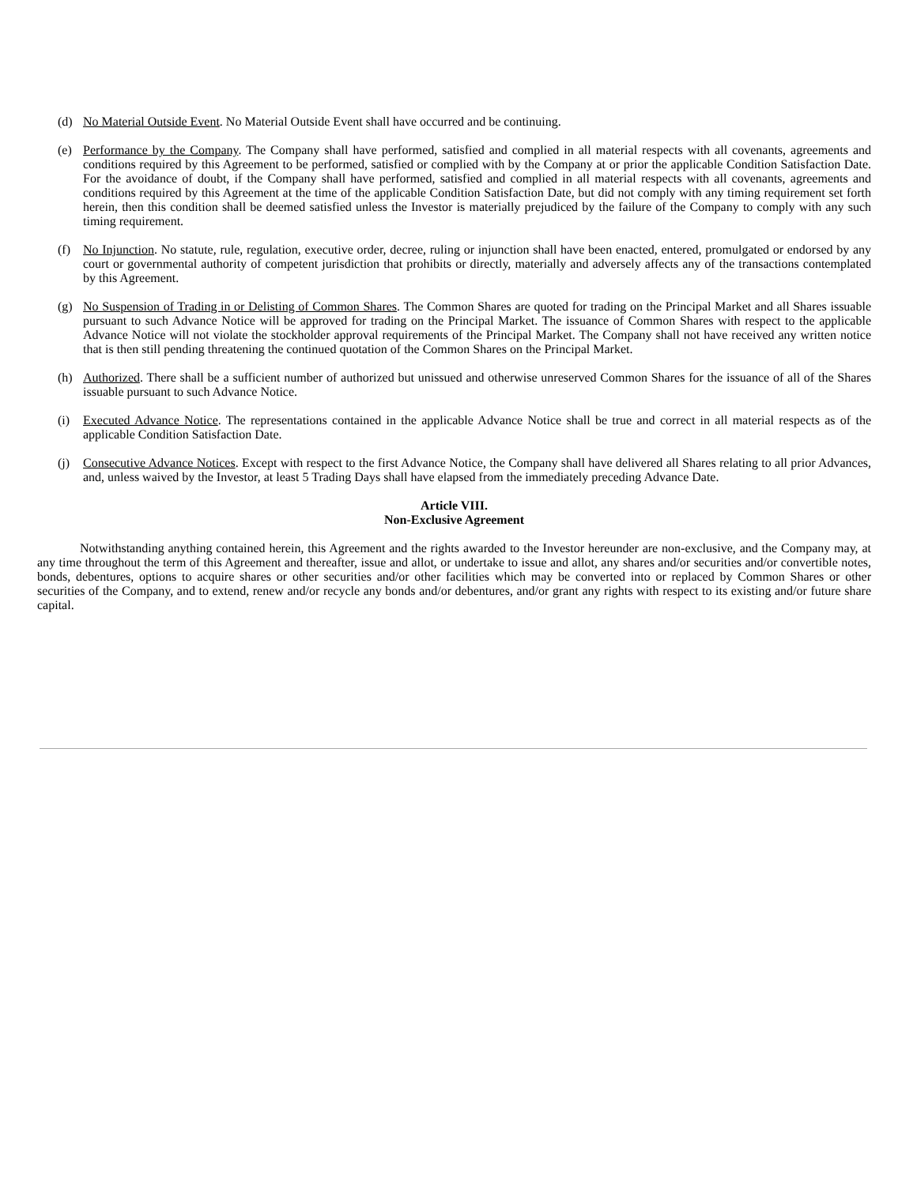(d) No Material Outside Event. No Material Outside Event shall have occurred and be continuing.
(e) Performance by the Company. The Company shall have performed, satisfied and complied in all material respects with all covenants, agreements and conditions required by this Agreement to be performed, satisfied or complied with by the Company at or prior the applicable Condition Satisfaction Date. For the avoidance of doubt, if the Company shall have performed, satisfied and complied in all material respects with all covenants, agreements and conditions required by this Agreement at the time of the applicable Condition Satisfaction Date, but did not comply with any timing requirement set forth herein, then this condition shall be deemed satisfied unless the Investor is materially prejudiced by the failure of the Company to comply with any such timing requirement.
(f) No Injunction. No statute, rule, regulation, executive order, decree, ruling or injunction shall have been enacted, entered, promulgated or endorsed by any court or governmental authority of competent jurisdiction that prohibits or directly, materially and adversely affects any of the transactions contemplated by this Agreement.
(g) No Suspension of Trading in or Delisting of Common Shares. The Common Shares are quoted for trading on the Principal Market and all Shares issuable pursuant to such Advance Notice will be approved for trading on the Principal Market. The issuance of Common Shares with respect to the applicable Advance Notice will not violate the stockholder approval requirements of the Principal Market. The Company shall not have received any written notice that is then still pending threatening the continued quotation of the Common Shares on the Principal Market.
(h) Authorized. There shall be a sufficient number of authorized but unissued and otherwise unreserved Common Shares for the issuance of all of the Shares issuable pursuant to such Advance Notice.
(i) Executed Advance Notice. The representations contained in the applicable Advance Notice shall be true and correct in all material respects as of the applicable Condition Satisfaction Date.
(j) Consecutive Advance Notices. Except with respect to the first Advance Notice, the Company shall have delivered all Shares relating to all prior Advances, and, unless waived by the Investor, at least 5 Trading Days shall have elapsed from the immediately preceding Advance Date.
Article VIII.
Non-Exclusive Agreement
Notwithstanding anything contained herein, this Agreement and the rights awarded to the Investor hereunder are non-exclusive, and the Company may, at any time throughout the term of this Agreement and thereafter, issue and allot, or undertake to issue and allot, any shares and/or securities and/or convertible notes, bonds, debentures, options to acquire shares or other securities and/or other facilities which may be converted into or replaced by Common Shares or other securities of the Company, and to extend, renew and/or recycle any bonds and/or debentures, and/or grant any rights with respect to its existing and/or future share capital.